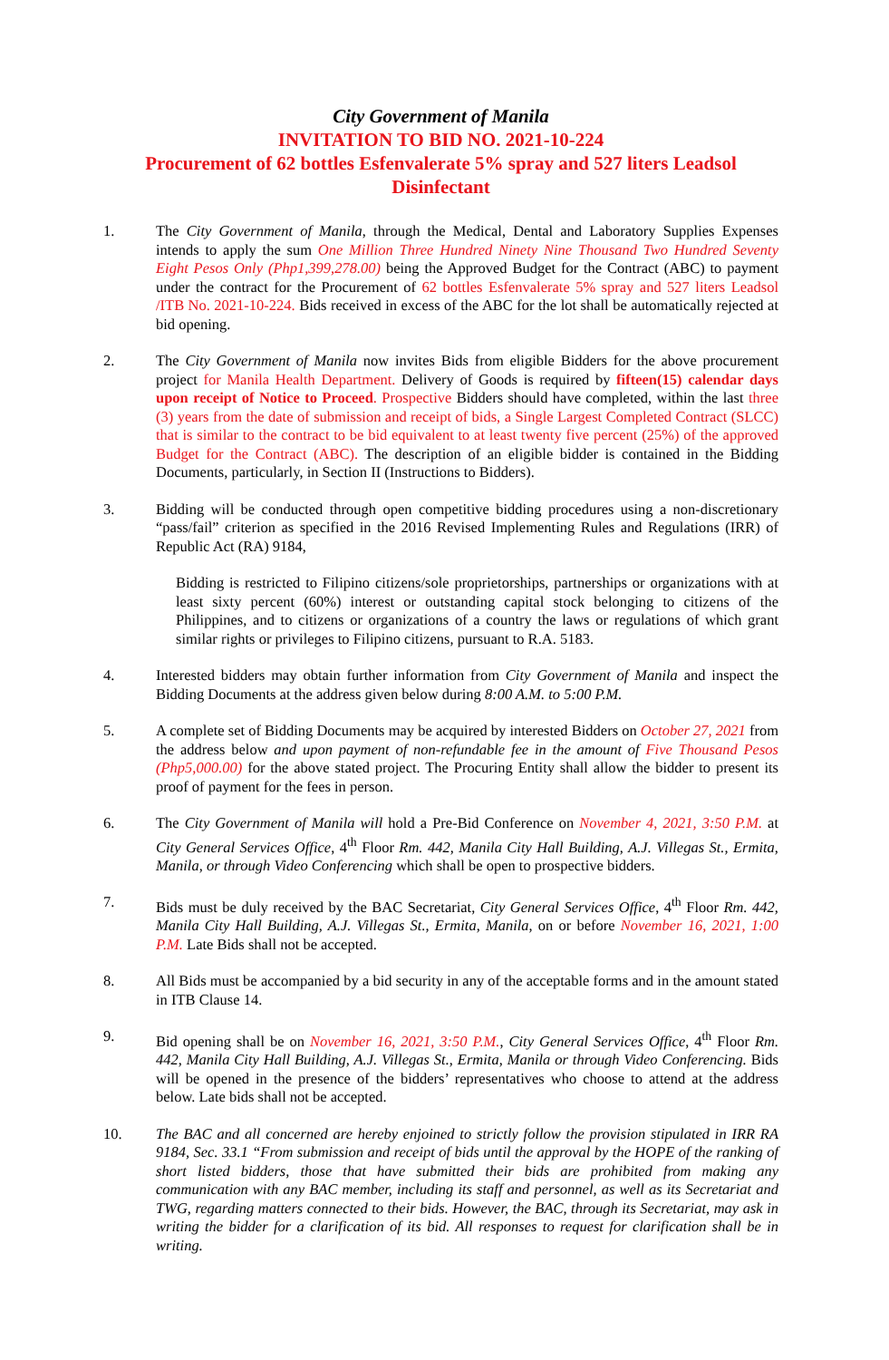City Government of Manila
INVITATION TO BID NO. 2021-10-224
Procurement of 62 bottles Esfenvalerate 5% spray and 527 liters Leadsol Disinfectant
1. The City Government of Manila, through the Medical, Dental and Laboratory Supplies Expenses intends to apply the sum One Million Three Hundred Ninety Nine Thousand Two Hundred Seventy Eight Pesos Only (Php1,399,278.00) being the Approved Budget for the Contract (ABC) to payment under the contract for the Procurement of 62 bottles Esfenvalerate 5% spray and 527 liters Leadsol /ITB No. 2021-10-224. Bids received in excess of the ABC for the lot shall be automatically rejected at bid opening.
2. The City Government of Manila now invites Bids from eligible Bidders for the above procurement project for Manila Health Department. Delivery of Goods is required by fifteen(15) calendar days upon receipt of Notice to Proceed. Prospective Bidders should have completed, within the last three (3) years from the date of submission and receipt of bids, a Single Largest Completed Contract (SLCC) that is similar to the contract to be bid equivalent to at least twenty five percent (25%) of the approved Budget for the Contract (ABC). The description of an eligible bidder is contained in the Bidding Documents, particularly, in Section II (Instructions to Bidders).
3. Bidding will be conducted through open competitive bidding procedures using a non-discretionary “pass/fail” criterion as specified in the 2016 Revised Implementing Rules and Regulations (IRR) of Republic Act (RA) 9184,
Bidding is restricted to Filipino citizens/sole proprietorships, partnerships or organizations with at least sixty percent (60%) interest or outstanding capital stock belonging to citizens of the Philippines, and to citizens or organizations of a country the laws or regulations of which grant similar rights or privileges to Filipino citizens, pursuant to R.A. 5183.
4. Interested bidders may obtain further information from City Government of Manila and inspect the Bidding Documents at the address given below during 8:00 A.M. to 5:00 P.M.
5. A complete set of Bidding Documents may be acquired by interested Bidders on October 27, 2021 from the address below and upon payment of non-refundable fee in the amount of Five Thousand Pesos (Php5,000.00) for the above stated project. The Procuring Entity shall allow the bidder to present its proof of payment for the fees in person.
6. The City Government of Manila will hold a Pre-Bid Conference on November 4, 2021, 3:50 P.M. at City General Services Office, 4<sup>th</sup> Floor Rm. 442, Manila City Hall Building, A.J. Villegas St., Ermita, Manila, or through Video Conferencing which shall be open to prospective bidders.
7. Bids must be duly received by the BAC Secretariat, City General Services Office, 4<sup>th</sup> Floor Rm. 442, Manila City Hall Building, A.J. Villegas St., Ermita, Manila, on or before November 16, 2021, 1:00 P.M. Late Bids shall not be accepted.
8. All Bids must be accompanied by a bid security in any of the acceptable forms and in the amount stated in ITB Clause 14.
9. Bid opening shall be on November 16, 2021, 3:50 P.M., City General Services Office, 4<sup>th</sup> Floor Rm. 442, Manila City Hall Building, A.J. Villegas St., Ermita, Manila or through Video Conferencing. Bids will be opened in the presence of the bidders’ representatives who choose to attend at the address below. Late bids shall not be accepted.
10. The BAC and all concerned are hereby enjoined to strictly follow the provision stipulated in IRR RA 9184, Sec. 33.1 “From submission and receipt of bids until the approval by the HOPE of the ranking of short listed bidders, those that have submitted their bids are prohibited from making any communication with any BAC member, including its staff and personnel, as well as its Secretariat and TWG, regarding matters connected to their bids. However, the BAC, through its Secretariat, may ask in writing the bidder for a clarification of its bid. All responses to request for clarification shall be in writing.